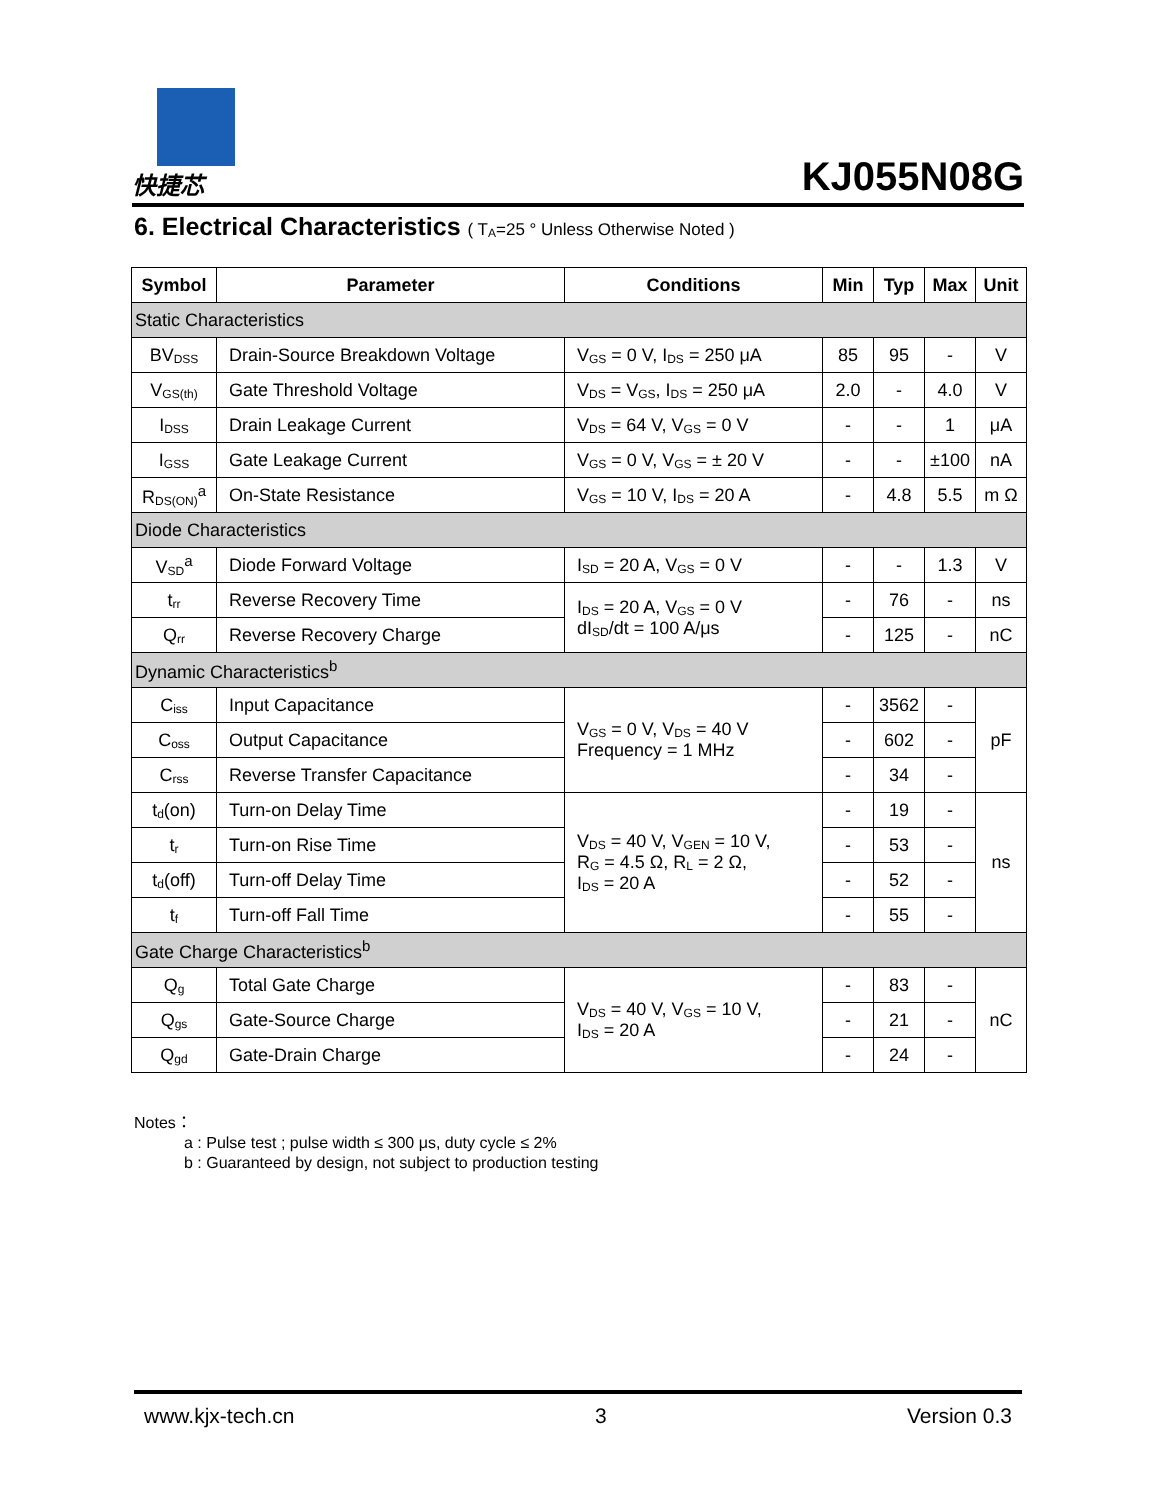快捷芯
KJ055N08G
6. Electrical Characteristics ( T<sub>A</sub>=25 ° Unless Otherwise Noted )
| Symbol | Parameter | Conditions | Min | Typ | Max | Unit |
| --- | --- | --- | --- | --- | --- | --- |
| Static Characteristics | | | | | | |
| BV<sub>DSS</sub> | Drain-Source Breakdown Voltage | V<sub>GS</sub> = 0 V, I<sub>DS</sub> = 250 μA | 85 | 95 | - | V |
| V<sub>GS(th)</sub> | Gate Threshold Voltage | V<sub>DS</sub> = V<sub>GS</sub>, I<sub>DS</sub> = 250 μA | 2.0 | - | 4.0 | V |
| I<sub>DSS</sub> | Drain Leakage Current | V<sub>DS</sub> = 64 V, V<sub>GS</sub> = 0 V | - | - | 1 | μA |
| I<sub>GSS</sub> | Gate Leakage Current | V<sub>GS</sub> = 0 V, V<sub>GS</sub> = ± 20 V | - | - | ±100 | nA |
| R<sub>DS(ON)</sub><sup>a</sup> | On-State Resistance | V<sub>GS</sub> = 10 V, I<sub>DS</sub> = 20 A | - | 4.8 | 5.5 | m Ω |
| Diode Characteristics | | | | | | |
| V<sub>SD</sub><sup>a</sup> | Diode Forward Voltage | I<sub>SD</sub> = 20 A, V<sub>GS</sub> = 0 V | - | - | 1.3 | V |
| t<sub>rr</sub> | Reverse Recovery Time | I<sub>DS</sub> = 20 A, V<sub>GS</sub> = 0 V dI<sub>SD</sub>/dt = 100 A/μs | - | 76 | - | ns |
| Q<sub>rr</sub> | Reverse Recovery Charge | | - | 125 | - | nC |
| Dynamic Characteristics<sup>b</sup> | | | | | | |
| C<sub>iss</sub> | Input Capacitance | V<sub>GS</sub> = 0 V, V<sub>DS</sub> = 40 V Frequency = 1 MHz | - | 3562 | - | pF |
| C<sub>oss</sub> | Output Capacitance | | - | 602 | - | |
| C<sub>rss</sub> | Reverse Transfer Capacitance | | - | 34 | - | |
| t<sub>d</sub>(on) | Turn-on Delay Time | V<sub>DS</sub> = 40 V, V<sub>GEN</sub> = 10 V, R<sub>G</sub> = 4.5 Ω, R<sub>L</sub> = 2 Ω, I<sub>DS</sub> = 20 A | - | 19 | - | ns |
| t<sub>r</sub> | Turn-on Rise Time | | - | 53 | - | |
| t<sub>d</sub>(off) | Turn-off Delay Time | | - | 52 | - | |
| t<sub>f</sub> | Turn-off Fall Time | | - | 55 | - | |
| Gate Charge Characteristics<sup>b</sup> | | | | | | |
| Q<sub>g</sub> | Total Gate Charge | V<sub>DS</sub> = 40 V, V<sub>GS</sub> = 10 V, I<sub>DS</sub> = 20 A | - | 83 | - | nC |
| Q<sub>gs</sub> | Gate-Source Charge | | - | 21 | - | |
| Q<sub>gd</sub> | Gate-Drain Charge | | - | 24 | - | |
Notes：
a : Pulse test ; pulse width ≤ 300 μs, duty cycle ≤ 2%
b : Guaranteed by design, not subject to production testing
www.kjx-tech.cn 3 Version 0.3